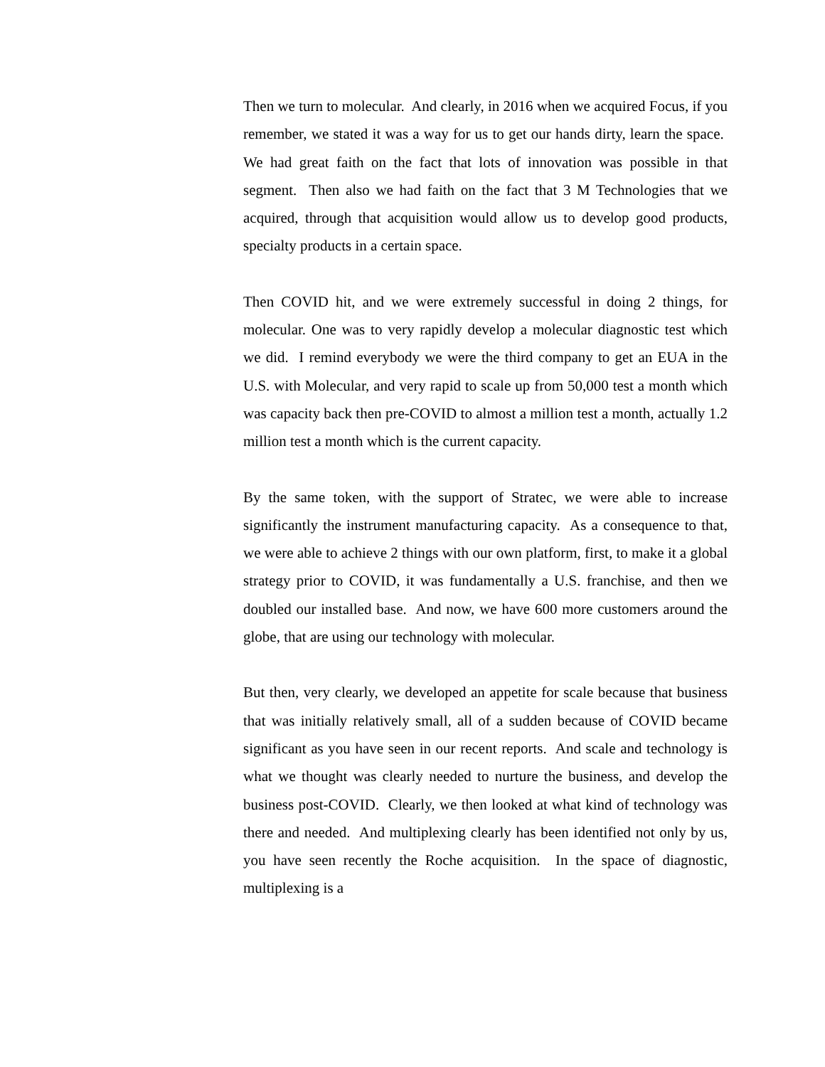Then we turn to molecular. And clearly, in 2016 when we acquired Focus, if you remember, we stated it was a way for us to get our hands dirty, learn the space. We had great faith on the fact that lots of innovation was possible in that segment. Then also we had faith on the fact that 3 M Technologies that we acquired, through that acquisition would allow us to develop good products, specialty products in a certain space.
Then COVID hit, and we were extremely successful in doing 2 things, for molecular. One was to very rapidly develop a molecular diagnostic test which we did. I remind everybody we were the third company to get an EUA in the U.S. with Molecular, and very rapid to scale up from 50,000 test a month which was capacity back then pre-COVID to almost a million test a month, actually 1.2 million test a month which is the current capacity.
By the same token, with the support of Stratec, we were able to increase significantly the instrument manufacturing capacity. As a consequence to that, we were able to achieve 2 things with our own platform, first, to make it a global strategy prior to COVID, it was fundamentally a U.S. franchise, and then we doubled our installed base. And now, we have 600 more customers around the globe, that are using our technology with molecular.
But then, very clearly, we developed an appetite for scale because that business that was initially relatively small, all of a sudden because of COVID became significant as you have seen in our recent reports. And scale and technology is what we thought was clearly needed to nurture the business, and develop the business post-COVID. Clearly, we then looked at what kind of technology was there and needed. And multiplexing clearly has been identified not only by us, you have seen recently the Roche acquisition. In the space of diagnostic, multiplexing is a